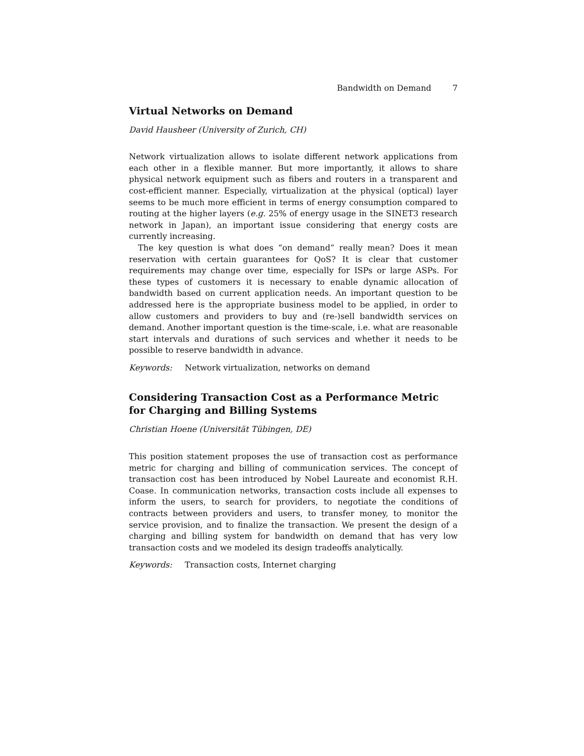Bandwidth on Demand 7
Virtual Networks on Demand
David Hausheer (University of Zurich, CH)
Network virtualization allows to isolate different network applications from each other in a flexible manner. But more importantly, it allows to share physical network equipment such as fibers and routers in a transparent and cost-efficient manner. Especially, virtualization at the physical (optical) layer seems to be much more efficient in terms of energy consumption compared to routing at the higher layers (e.g. 25% of energy usage in the SINET3 research network in Japan), an important issue considering that energy costs are currently increasing.
The key question is what does “on demand” really mean? Does it mean reservation with certain guarantees for QoS? It is clear that customer requirements may change over time, especially for ISPs or large ASPs. For these types of customers it is necessary to enable dynamic allocation of bandwidth based on current application needs. An important question to be addressed here is the appropriate business model to be applied, in order to allow customers and providers to buy and (re-)sell bandwidth services on demand. Another important question is the time-scale, i.e. what are reasonable start intervals and durations of such services and whether it needs to be possible to reserve bandwidth in advance.
Keywords: Network virtualization, networks on demand
Considering Transaction Cost as a Performance Metric for Charging and Billing Systems
Christian Hoene (Universität Tübingen, DE)
This position statement proposes the use of transaction cost as performance metric for charging and billing of communication services. The concept of transaction cost has been introduced by Nobel Laureate and economist R.H. Coase. In communication networks, transaction costs include all expenses to inform the users, to search for providers, to negotiate the conditions of contracts between providers and users, to transfer money, to monitor the service provision, and to finalize the transaction. We present the design of a charging and billing system for bandwidth on demand that has very low transaction costs and we modeled its design tradeoffs analytically.
Keywords: Transaction costs, Internet charging